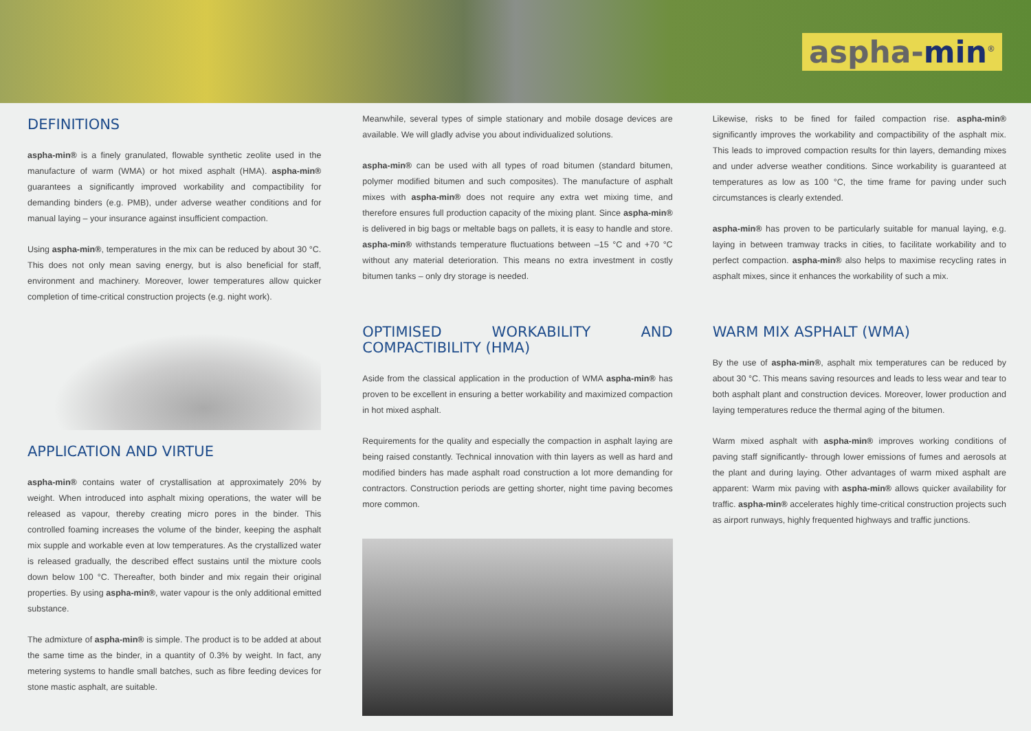aspha-min<sup>®</sup>
DEFINITIONS
aspha-min® is a finely granulated, flowable synthetic zeolite used in the manufacture of warm (WMA) or hot mixed asphalt (HMA). aspha-min® guarantees a significantly improved workability and compactibility for demanding binders (e.g. PMB), under adverse weather conditions and for manual laying – your insurance against insufficient compaction.
Using aspha-min®, temperatures in the mix can be reduced by about 30 °C. This does not only mean saving energy, but is also beneficial for staff, environment and machinery. Moreover, lower temperatures allow quicker completion of time-critical construction projects (e.g. night work).
APPLICATION AND VIRTUE
aspha-min® contains water of crystallisation at approximately 20% by weight. When introduced into asphalt mixing operations, the water will be released as vapour, thereby creating micro pores in the binder. This controlled foaming increases the volume of the binder, keeping the asphalt mix supple and workable even at low temperatures. As the crystallized water is released gradually, the described effect sustains until the mixture cools down below 100 °C. Thereafter, both binder and mix regain their original properties. By using aspha-min®, water vapour is the only additional emitted substance.
The admixture of aspha-min® is simple. The product is to be added at about the same time as the binder, in a quantity of 0.3% by weight. In fact, any metering systems to handle small batches, such as fibre feeding devices for stone mastic asphalt, are suitable.
Meanwhile, several types of simple stationary and mobile dosage devices are available. We will gladly advise you about individualized solutions.
aspha-min® can be used with all types of road bitumen (standard bitumen, polymer modified bitumen and such composites). The manufacture of asphalt mixes with aspha-min® does not require any extra wet mixing time, and therefore ensures full production capacity of the mixing plant. Since aspha-min® is delivered in big bags or meltable bags on pallets, it is easy to handle and store. aspha-min® withstands temperature fluctuations between –15 °C and +70 °C without any material deterioration. This means no extra investment in costly bitumen tanks – only dry storage is needed.
OPTIMISED WORKABILITY AND COMPACTIBILITY (HMA)
Aside from the classical application in the production of WMA aspha-min® has proven to be excellent in ensuring a better workability and maximized compaction in hot mixed asphalt.
Requirements for the quality and especially the compaction in asphalt laying are being raised constantly. Technical innovation with thin layers as well as hard and modified binders has made asphalt road construction a lot more demanding for contractors. Construction periods are getting shorter, night time paving becomes more common.
Likewise, risks to be fined for failed compaction rise. aspha-min® significantly improves the workability and compactibility of the asphalt mix. This leads to improved compaction results for thin layers, demanding mixes and under adverse weather conditions. Since workability is guaranteed at temperatures as low as 100 °C, the time frame for paving under such circumstances is clearly extended.
aspha-min® has proven to be particularly suitable for manual laying, e.g. laying in between tramway tracks in cities, to facilitate workability and to perfect compaction. aspha-min® also helps to maximise recycling rates in asphalt mixes, since it enhances the workability of such a mix.
WARM MIX ASPHALT (WMA)
By the use of aspha-min®, asphalt mix temperatures can be reduced by about 30 °C. This means saving resources and leads to less wear and tear to both asphalt plant and construction devices. Moreover, lower production and laying temperatures reduce the thermal aging of the bitumen.
Warm mixed asphalt with aspha-min® improves working conditions of paving staff significantly- through lower emissions of fumes and aerosols at the plant and during laying. Other advantages of warm mixed asphalt are apparent: Warm mix paving with aspha-min® allows quicker availability for traffic. aspha-min® accelerates highly time-critical construction projects such as airport runways, highly frequented highways and traffic junctions.